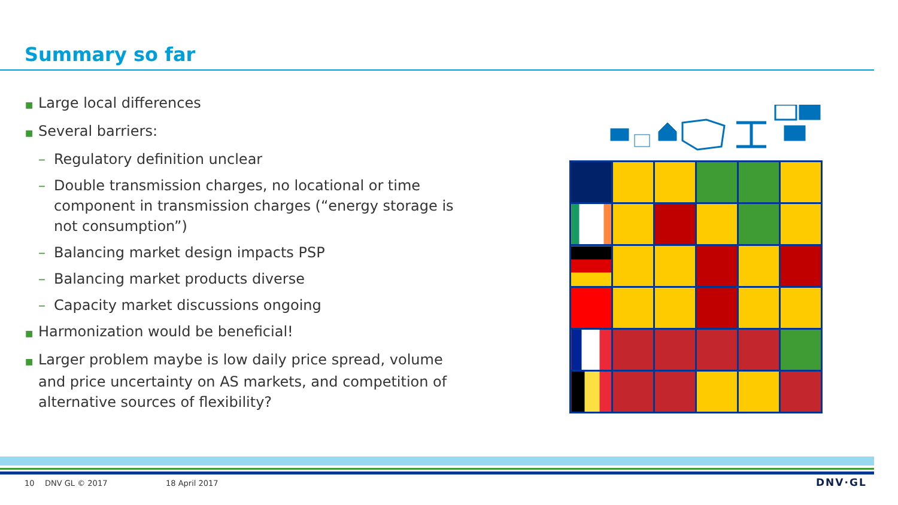Summary so far
■ Large local differences
■ Several barriers:
– Regulatory definition unclear
– Double transmission charges, no locational or time component in transmission charges (“energy storage is not consumption”)
– Balancing market design impacts PSP
– Balancing market products diverse
– Capacity market discussions ongoing
■ Harmonization would be beneficial!
■ Larger problem maybe is low daily price spread, volume and price uncertainty on AS markets, and competition of alternative sources of flexibility?
10 DNV GL © 2017 18 April 2017 DNV·GL